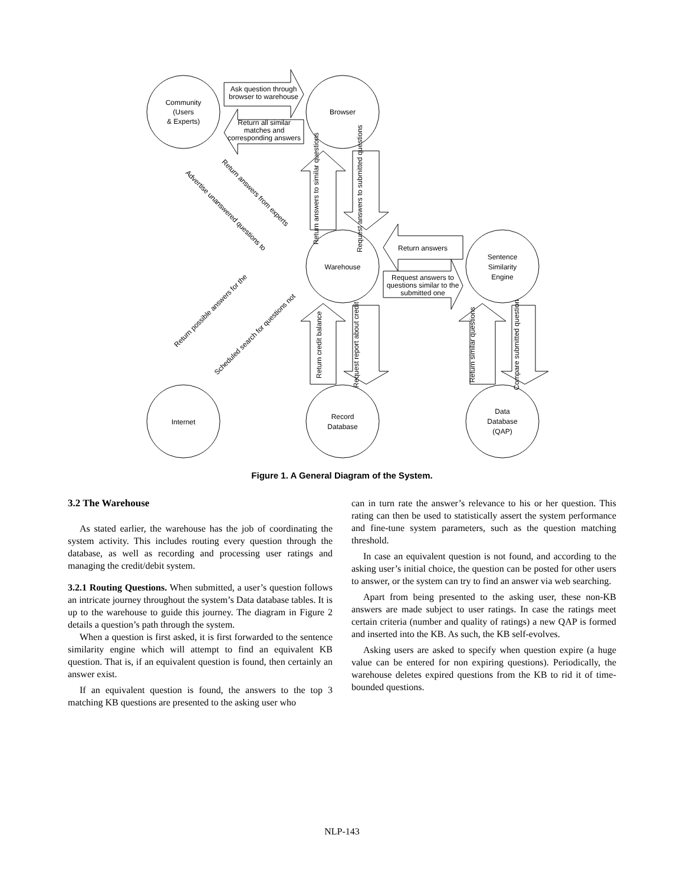Community
(Users
& Experts)
Browser
Warehouse
Sentence
Similarity
Engine
Internet
Record
Database
Data
Database
(QAP)
Ask question through
browser to warehouse
Return all similar
matches and
corresponding answers
Return answers
Request answers to
questions similar to the
submitted one
Return answers from experts
Advertise unanswered questions to
Return possible answers for the
Scheduled search for questions not
Return answers to similar questions
Request answers to submitted questions
Return credit balance
Request report about credit
Return similar questions
Compare submitted question
Figure 1. A General Diagram of the System.
3.2 The Warehouse
As stated earlier, the warehouse has the job of coordinating the system activity. This includes routing every question through the database, as well as recording and processing user ratings and managing the credit/debit system.
3.2.1 Routing Questions. When submitted, a user’s question follows an intricate journey throughout the system’s Data database tables. It is up to the warehouse to guide this journey. The diagram in Figure 2 details a question’s path through the system.
When a question is first asked, it is first forwarded to the sentence similarity engine which will attempt to find an equivalent KB question. That is, if an equivalent question is found, then certainly an answer exist.
If an equivalent question is found, the answers to the top 3 matching KB questions are presented to the asking user who
can in turn rate the answer’s relevance to his or her question. This rating can then be used to statistically assert the system performance and fine-tune system parameters, such as the question matching threshold.
In case an equivalent question is not found, and according to the asking user’s initial choice, the question can be posted for other users to answer, or the system can try to find an answer via web searching.
Apart from being presented to the asking user, these non-KB answers are made subject to user ratings. In case the ratings meet certain criteria (number and quality of ratings) a new QAP is formed and inserted into the KB. As such, the KB self-evolves.
Asking users are asked to specify when question expire (a huge value can be entered for non expiring questions). Periodically, the warehouse deletes expired questions from the KB to rid it of time-bounded questions.
NLP-143